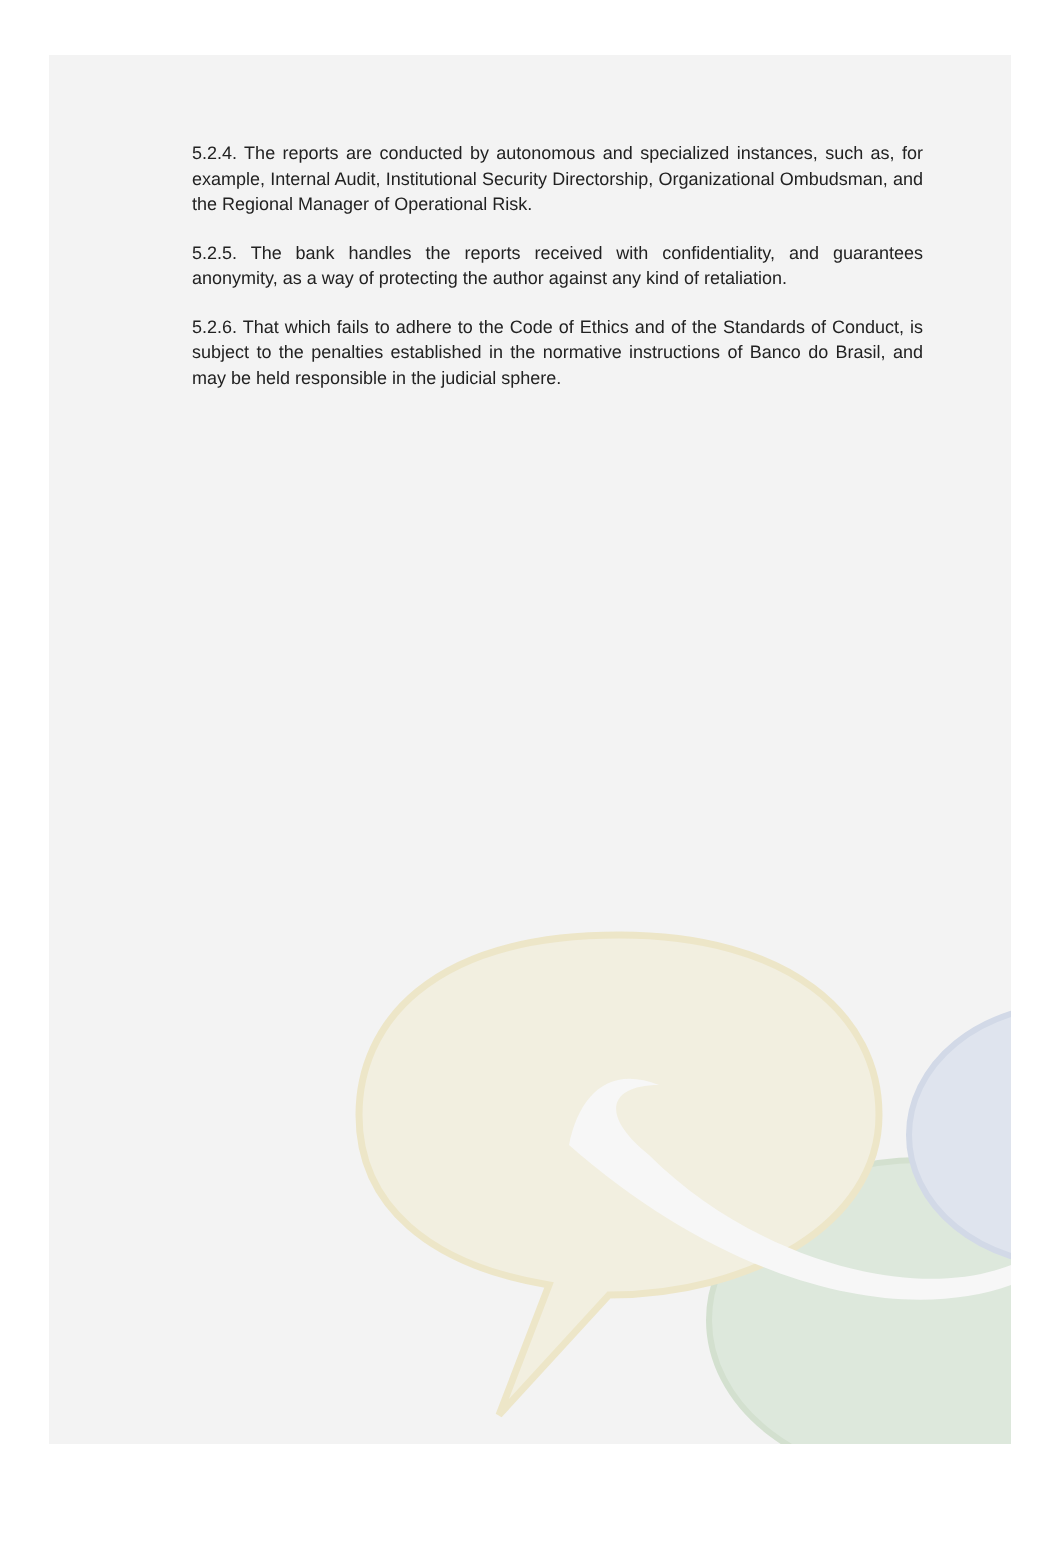5.2.4. The reports are conducted by autonomous and specialized instances, such as, for example, Internal Audit, Institutional Security Directorship, Organizational Ombudsman, and the Regional Manager of Operational Risk.
5.2.5. The bank handles the reports received with confidentiality, and guarantees anonymity, as a way of protecting the author against any kind of retaliation.
5.2.6. That which fails to adhere to the Code of Ethics and of the Standards of Conduct, is subject to the penalties established in the normative instructions of Banco do Brasil, and may be held responsible in the judicial sphere.